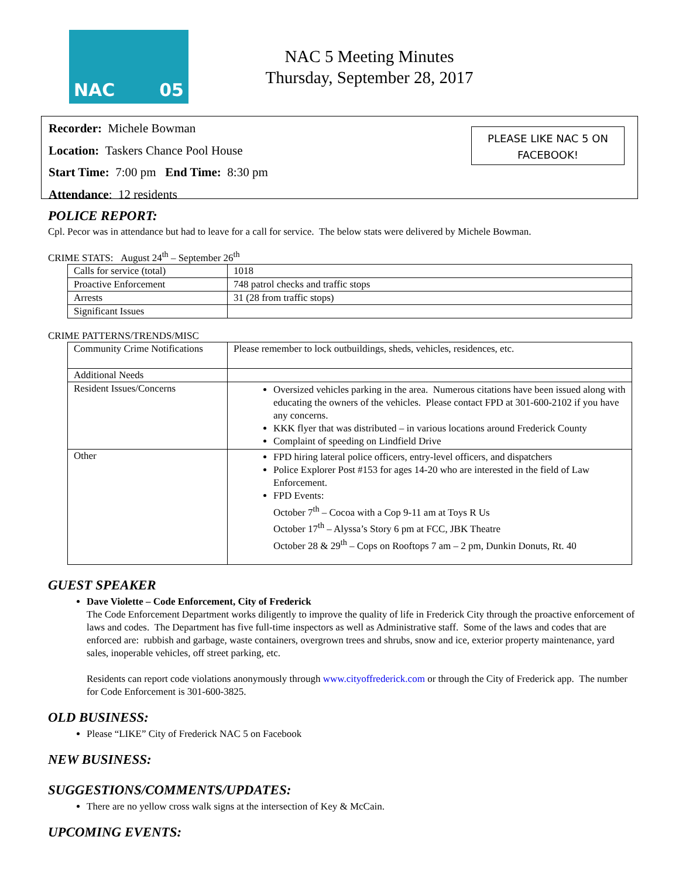NAC 05
NAC 5 Meeting Minutes
Thursday, September 28, 2017
Recorder: Michele Bowman
Location: Taskers Chance Pool House
Start Time: 7:00 pm End Time: 8:30 pm
Attendance: 12 residents
PLEASE LIKE NAC 5 ON
FACEBOOK!
POLICE REPORT:
Cpl. Pecor was in attendance but had to leave for a call for service. The below stats were delivered by Michele Bowman.
CRIME STATS: August 24<sup>th</sup> – September 26<sup>th</sup>
| Calls for service (total) | 1018 |
| Proactive Enforcement | 748 patrol checks and traffic stops |
| Arrests | 31 (28 from traffic stops) |
| Significant Issues | |
CRIME PATTERNS/TRENDS/MISC
| Community Crime Notifications | Please remember to lock outbuildings, sheds, vehicles, residences, etc. |
| Additional Needs | |
| Resident Issues/Concerns | Oversized vehicles parking in the area. Numerous citations have been issued along with educating the owners of the vehicles. Please contact FPD at 301-600-2102 if you have any concerns. KKK flyer that was distributed – in various locations around Frederick County Complaint of speeding on Lindfield Drive |
| Other | FPD hiring lateral police officers, entry-level officers, and dispatchers Police Explorer Post #153 for ages 14-20 who are interested in the field of Law Enforcement. FPD Events: October 7<sup>th</sup> – Cocoa with a Cop 9-11 am at Toys R Us October 17<sup>th</sup> – Alyssa’s Story 6 pm at FCC, JBK Theatre October 28 & 29<sup>th</sup> – Cops on Rooftops 7 am – 2 pm, Dunkin Donuts, Rt. 40 |
GUEST SPEAKER
Dave Violette – Code Enforcement, City of Frederick
The Code Enforcement Department works diligently to improve the quality of life in Frederick City through the proactive enforcement of laws and codes. The Department has five full-time inspectors as well as Administrative staff. Some of the laws and codes that are enforced are: rubbish and garbage, waste containers, overgrown trees and shrubs, snow and ice, exterior property maintenance, yard sales, inoperable vehicles, off street parking, etc.
Residents can report code violations anonymously through www.cityoffrederick.com or through the City of Frederick app. The number for Code Enforcement is 301-600-3825.
OLD BUSINESS:
Please “LIKE” City of Frederick NAC 5 on Facebook
NEW BUSINESS:
SUGGESTIONS/COMMENTS/UPDATES:
There are no yellow cross walk signs at the intersection of Key & McCain.
UPCOMING EVENTS: